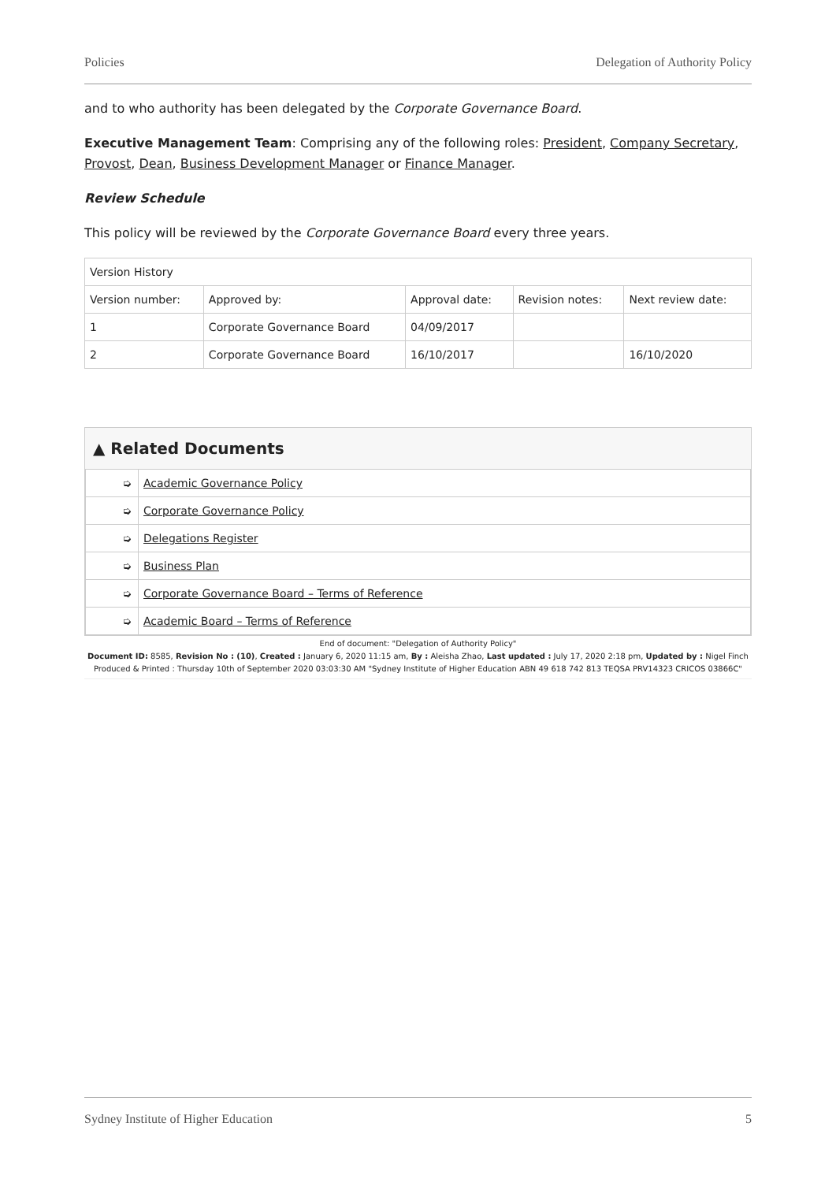Policies Delegation of Authority Policy
and to who authority has been delegated by the Corporate Governance Board.
Executive Management Team: Comprising any of the following roles: President, Company Secretary, Provost, Dean, Business Development Manager or Finance Manager.
Review Schedule
This policy will be reviewed by the Corporate Governance Board every three years.
| Version History | | | | |
| Version number: | Approved by: | Approval date: | Revision notes: | Next review date: |
| 1 | Corporate Governance Board | 04/09/2017 | | |
| 2 | Corporate Governance Board | 16/10/2017 | | 16/10/2020 |
▲ Related Documents
| ➭ | Academic Governance Policy |
| ➭ | Corporate Governance Policy |
| ➭ | Delegations Register |
| ➭ | Business Plan |
| ➭ | Corporate Governance Board – Terms of Reference |
| ➭ | Academic Board – Terms of Reference |
End of document: "Delegation of Authority Policy"
Document ID: 8585, Revision No : (10), Created : January 6, 2020 11:15 am, By : Aleisha Zhao, Last updated : July 17, 2020 2:18 pm, Updated by : Nigel Finch
Produced & Printed : Thursday 10th of September 2020 03:03:30 AM "Sydney Institute of Higher Education ABN 49 618 742 813 TEQSA PRV14323 CRICOS 03866C"
Sydney Institute of Higher Education 5